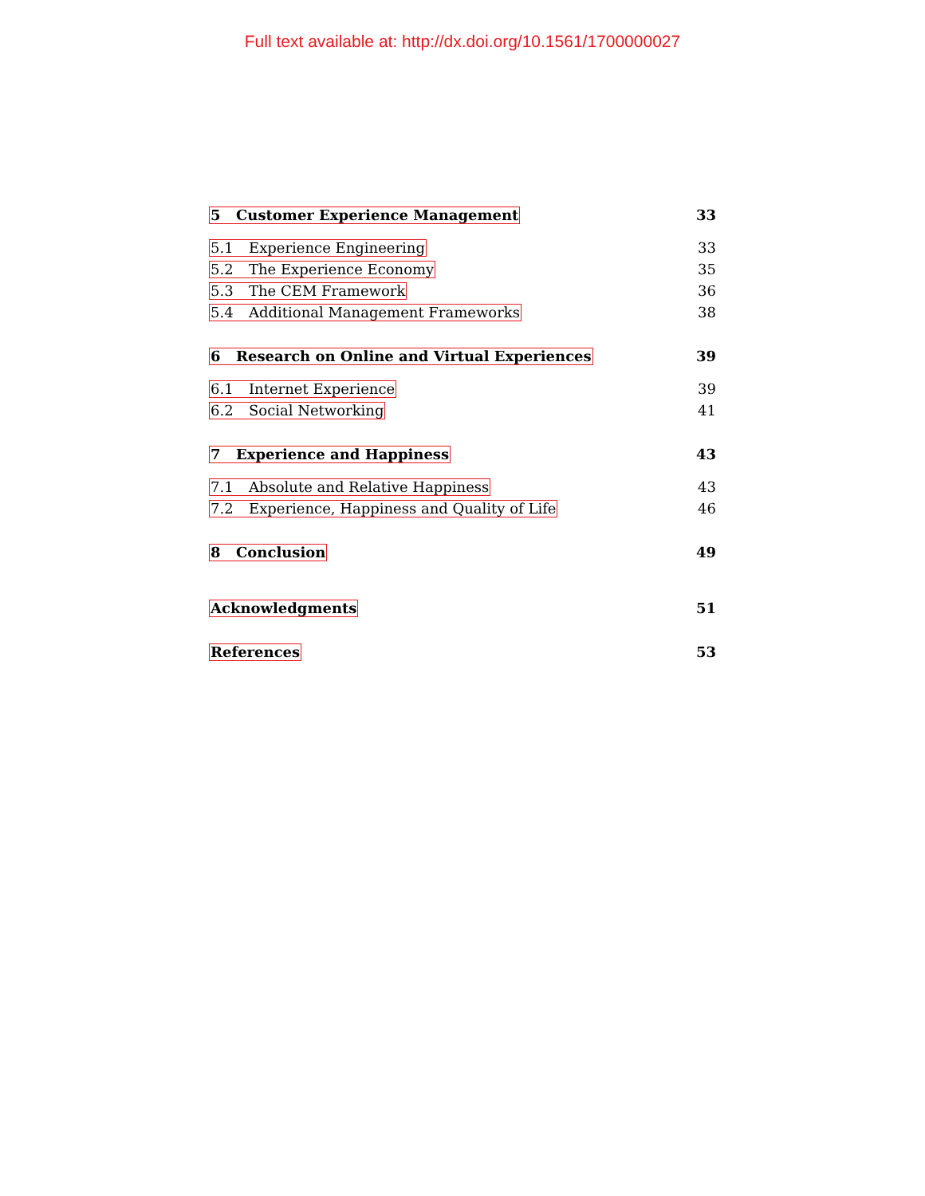Full text available at: http://dx.doi.org/10.1561/1700000027
5 Customer Experience Management 33
5.1 Experience Engineering 33
5.2 The Experience Economy 35
5.3 The CEM Framework 36
5.4 Additional Management Frameworks 38
6 Research on Online and Virtual Experiences 39
6.1 Internet Experience 39
6.2 Social Networking 41
7 Experience and Happiness 43
7.1 Absolute and Relative Happiness 43
7.2 Experience, Happiness and Quality of Life 46
8 Conclusion 49
Acknowledgments 51
References 53